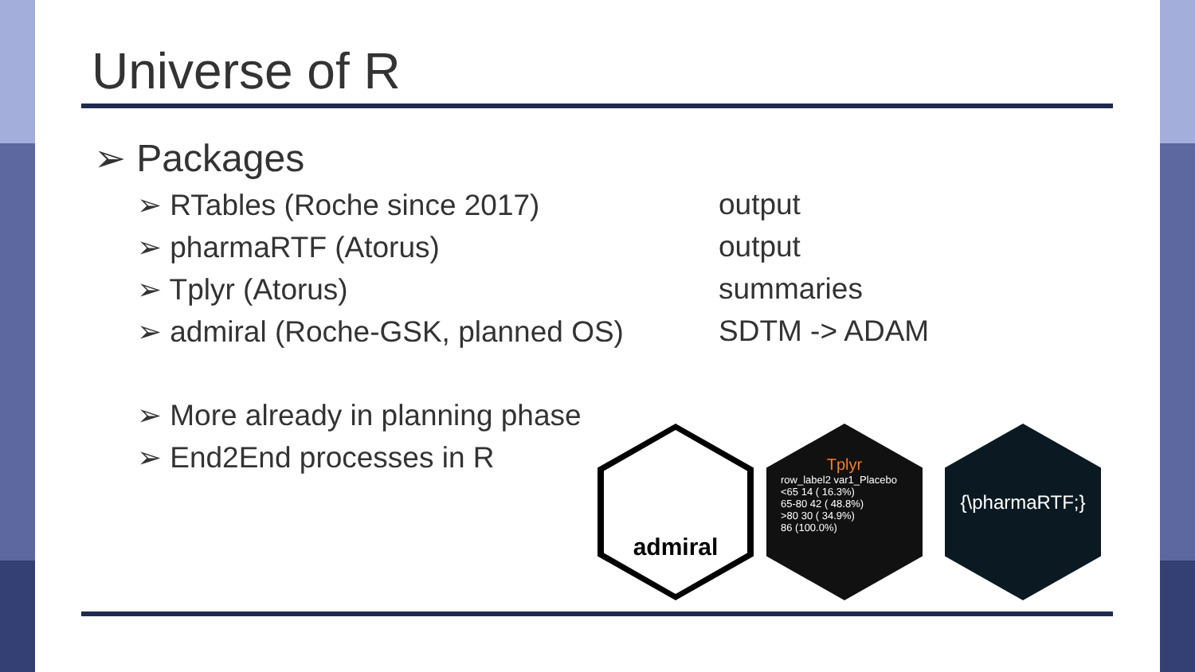Universe of R
➢ Packages
➢ RTables (Roche since 2017) output
➢ pharmaRTF (Atorus) output
➢ Tplyr (Atorus) summaries
➢ admiral (Roche-GSK, planned OS) SDTM -> ADAM
➢ More already in planning phase
➢ End2End processes in R
admiral
Tplyr
row_label2 var1_Placebo
<65 14 ( 16.3%)
65-80 42 ( 48.8%)
>80 30 ( 34.9%)
86 (100.0%)
{\pharmaRTF;}